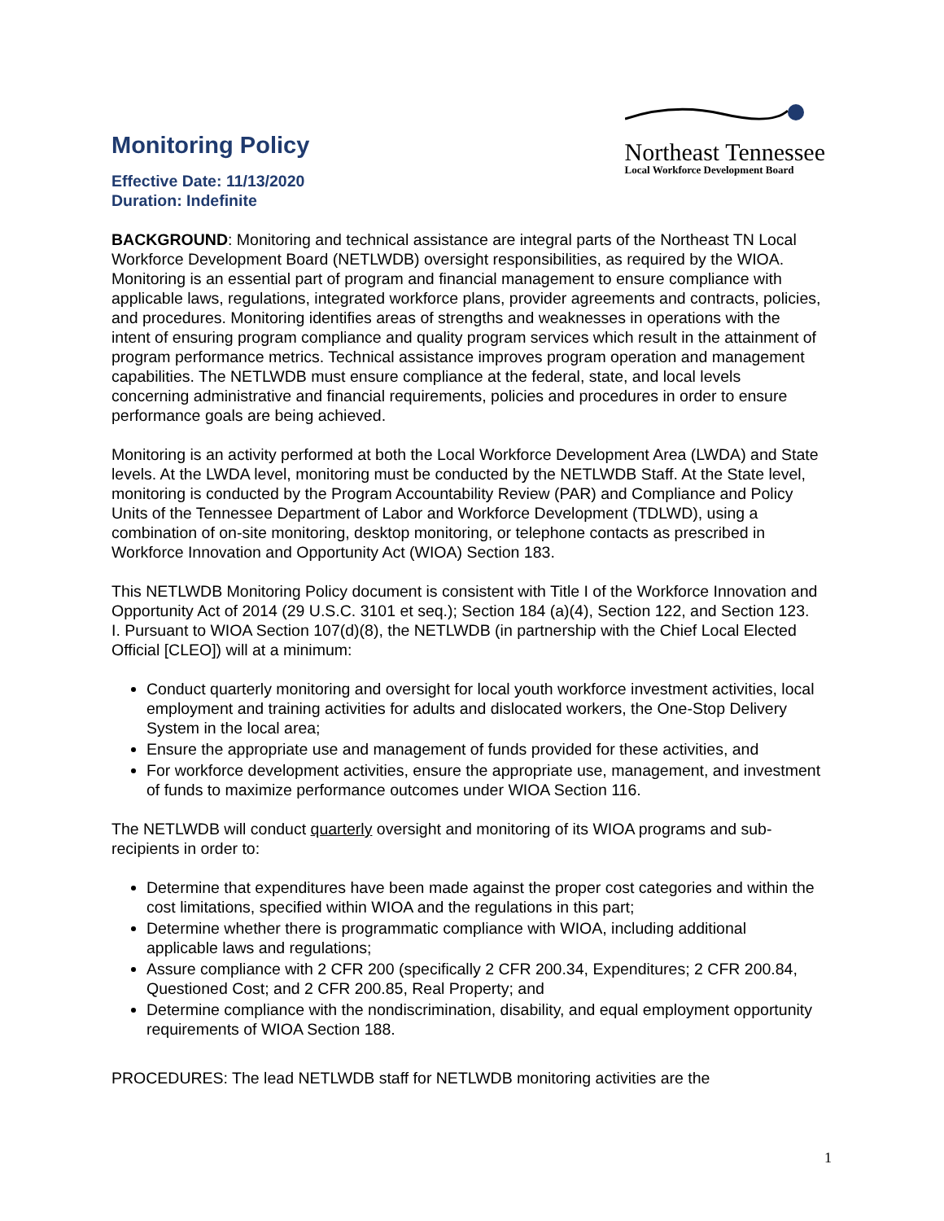Monitoring Policy
Effective Date: 11/13/2020
Duration: Indefinite
Northeast Tennessee
Local Workforce Development Board
BACKGROUND: Monitoring and technical assistance are integral parts of the Northeast TN Local Workforce Development Board (NETLWDB) oversight responsibilities, as required by the WIOA. Monitoring is an essential part of program and financial management to ensure compliance with applicable laws, regulations, integrated workforce plans, provider agreements and contracts, policies, and procedures. Monitoring identifies areas of strengths and weaknesses in operations with the intent of ensuring program compliance and quality program services which result in the attainment of program performance metrics. Technical assistance improves program operation and management capabilities. The NETLWDB must ensure compliance at the federal, state, and local levels concerning administrative and financial requirements, policies and procedures in order to ensure performance goals are being achieved.
Monitoring is an activity performed at both the Local Workforce Development Area (LWDA) and State levels. At the LWDA level, monitoring must be conducted by the NETLWDB Staff. At the State level, monitoring is conducted by the Program Accountability Review (PAR) and Compliance and Policy Units of the Tennessee Department of Labor and Workforce Development (TDLWD), using a combination of on-site monitoring, desktop monitoring, or telephone contacts as prescribed in Workforce Innovation and Opportunity Act (WIOA) Section 183.
This NETLWDB Monitoring Policy document is consistent with Title I of the Workforce Innovation and Opportunity Act of 2014 (29 U.S.C. 3101 et seq.); Section 184 (a)(4), Section 122, and Section 123. I. Pursuant to WIOA Section 107(d)(8), the NETLWDB (in partnership with the Chief Local Elected Official [CLEO]) will at a minimum:
Conduct quarterly monitoring and oversight for local youth workforce investment activities, local employment and training activities for adults and dislocated workers, the One-Stop Delivery System in the local area;
Ensure the appropriate use and management of funds provided for these activities, and
For workforce development activities, ensure the appropriate use, management, and investment of funds to maximize performance outcomes under WIOA Section 116.
The NETLWDB will conduct quarterly oversight and monitoring of its WIOA programs and sub-recipients in order to:
Determine that expenditures have been made against the proper cost categories and within the cost limitations, specified within WIOA and the regulations in this part;
Determine whether there is programmatic compliance with WIOA, including additional applicable laws and regulations;
Assure compliance with 2 CFR 200 (specifically 2 CFR 200.34, Expenditures; 2 CFR 200.84, Questioned Cost; and 2 CFR 200.85, Real Property; and
Determine compliance with the nondiscrimination, disability, and equal employment opportunity requirements of WIOA Section 188.
PROCEDURES: The lead NETLWDB staff for NETLWDB monitoring activities are the
1